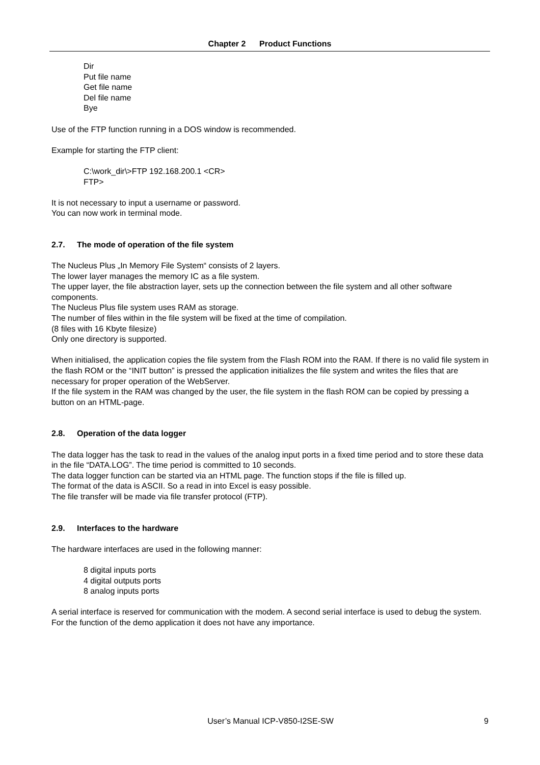Chapter 2 Product Functions
Dir
Put file name
Get file name
Del file name
Bye
Use of the FTP function running in a DOS window is recommended.
Example for starting the FTP client:
C:\work_dir\>FTP 192.168.200.1 <CR>
FTP>
It is not necessary to input a username or password.
You can now work in terminal mode.
2.7. The mode of operation of the file system
The Nucleus Plus „In Memory File System“ consists of 2 layers.
The lower layer manages the memory IC as a file system.
The upper layer, the file abstraction layer, sets up the connection between the file system and all other software components.
The Nucleus Plus file system uses RAM as storage.
The number of files within in the file system will be fixed at the time of compilation.
(8 files with 16 Kbyte filesize)
Only one directory is supported.
When initialised, the application copies the file system from the Flash ROM into the RAM. If there is no valid file system in the flash ROM or the “INIT button” is pressed the application initializes the file system and writes the files that are necessary for proper operation of the WebServer.
If the file system in the RAM was changed by the user, the file system in the flash ROM can be copied by pressing a button on an HTML-page.
2.8. Operation of the data logger
The data logger has the task to read in the values of the analog input ports in a fixed time period and to store these data in the file “DATA.LOG”. The time period is committed to 10 seconds.
The data logger function can be started via an HTML page. The function stops if the file is filled up.
The format of the data is ASCII. So a read in into Excel is easy possible.
The file transfer will be made via file transfer protocol (FTP).
2.9. Interfaces to the hardware
The hardware interfaces are used in the following manner:
8 digital inputs ports
4 digital outputs ports
8 analog inputs ports
A serial interface is reserved for communication with the modem. A second serial interface is used to debug the system. For the function of the demo application it does not have any importance.
User’s Manual ICP-V850-I2SE-SW
9